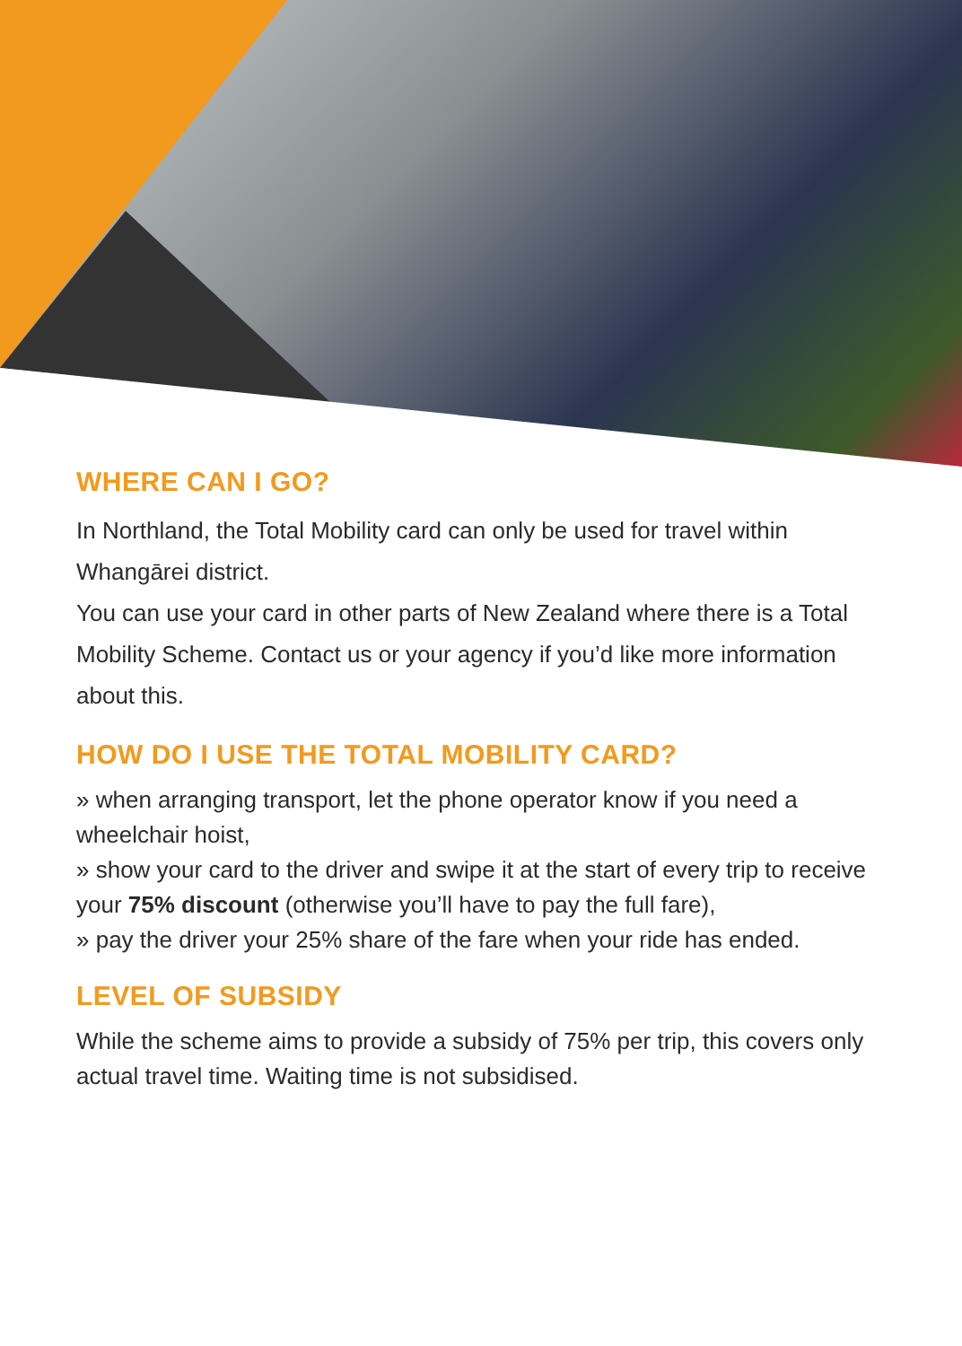WHERE CAN I GO?
In Northland, the Total Mobility card can only be used for travel within Whangārei district.
You can use your card in other parts of New Zealand where there is a Total Mobility Scheme. Contact us or your agency if you’d like more information about this.
HOW DO I USE THE TOTAL MOBILITY CARD?
» when arranging transport, let the phone operator know if you need a wheelchair hoist,
» show your card to the driver and swipe it at the start of every trip to receive your 75% discount (otherwise you’ll have to pay the full fare),
» pay the driver your 25% share of the fare when your ride has ended.
LEVEL OF SUBSIDY
While the scheme aims to provide a subsidy of 75% per trip, this covers only actual travel time. Waiting time is not subsidised.